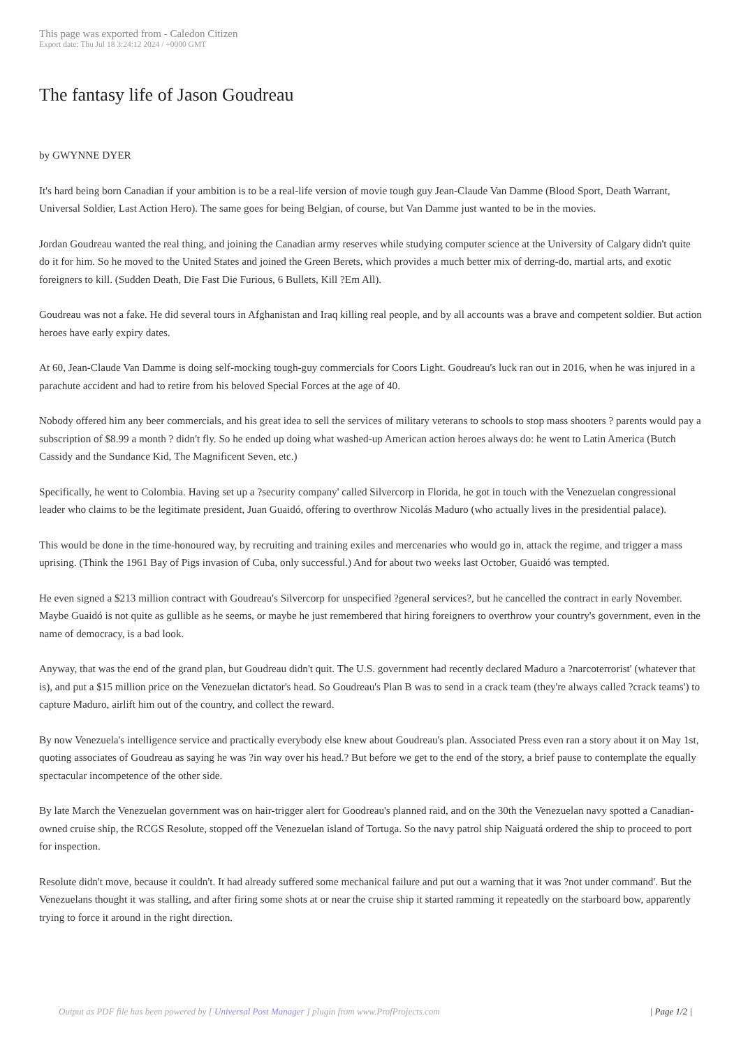This page was exported from - Caledon Citizen
Export date: Thu Jul 18 3:24:12 2024 / +0000 GMT
The fantasy life of Jason Goudreau
by GWYNNE DYER
It's hard being born Canadian if your ambition is to be a real-life version of movie tough guy Jean-Claude Van Damme (Blood Sport, Death Warrant, Universal Soldier, Last Action Hero). The same goes for being Belgian, of course, but Van Damme just wanted to be in the movies.
Jordan Goudreau wanted the real thing, and joining the Canadian army reserves while studying computer science at the University of Calgary didn't quite do it for him. So he moved to the United States and joined the Green Berets, which provides a much better mix of derring-do, martial arts, and exotic foreigners to kill. (Sudden Death, Die Fast Die Furious, 6 Bullets, Kill ?Em All).
Goudreau was not a fake. He did several tours in Afghanistan and Iraq killing real people, and by all accounts was a brave and competent soldier. But action heroes have early expiry dates.
At 60, Jean-Claude Van Damme is doing self-mocking tough-guy commercials for Coors Light. Goudreau's luck ran out in 2016, when he was injured in a parachute accident and had to retire from his beloved Special Forces at the age of 40.
Nobody offered him any beer commercials, and his great idea to sell the services of military veterans to schools to stop mass shooters ? parents would pay a subscription of $8.99 a month ? didn't fly. So he ended up doing what washed-up American action heroes always do: he went to Latin America (Butch Cassidy and the Sundance Kid, The Magnificent Seven, etc.)
Specifically, he went to Colombia. Having set up a ?security company' called Silvercorp in Florida, he got in touch with the Venezuelan congressional leader who claims to be the legitimate president, Juan Guaidó, offering to overthrow Nicolás Maduro (who actually lives in the presidential palace).
This would be done in the time-honoured way, by recruiting and training exiles and mercenaries who would go in, attack the regime, and trigger a mass uprising. (Think the 1961 Bay of Pigs invasion of Cuba, only successful.) And for about two weeks last October, Guaidó was tempted.
He even signed a $213 million contract with Goudreau's Silvercorp for unspecified ?general services?, but he cancelled the contract in early November. Maybe Guaidó is not quite as gullible as he seems, or maybe he just remembered that hiring foreigners to overthrow your country's government, even in the name of democracy, is a bad look.
Anyway, that was the end of the grand plan, but Goudreau didn't quit. The U.S. government had recently declared Maduro a ?narcoterrorist' (whatever that is), and put a $15 million price on the Venezuelan dictator's head. So Goudreau's Plan B was to send in a crack team (they're always called ?crack teams') to capture Maduro, airlift him out of the country, and collect the reward.
By now Venezuela's intelligence service and practically everybody else knew about Goudreau's plan. Associated Press even ran a story about it on May 1st, quoting associates of Goudreau as saying he was ?in way over his head.? But before we get to the end of the story, a brief pause to contemplate the equally spectacular incompetence of the other side.
By late March the Venezuelan government was on hair-trigger alert for Goodreau's planned raid, and on the 30th the Venezuelan navy spotted a Canadian-owned cruise ship, the RCGS Resolute, stopped off the Venezuelan island of Tortuga. So the navy patrol ship Naiguatá ordered the ship to proceed to port for inspection.
Resolute didn't move, because it couldn't. It had already suffered some mechanical failure and put out a warning that it was ?not under command'. But the Venezuelans thought it was stalling, and after firing some shots at or near the cruise ship it started ramming it repeatedly on the starboard bow, apparently trying to force it around in the right direction.
Output as PDF file has been powered by [ Universal Post Manager ] plugin from www.ProfProjects.com
| Page 1/2 |